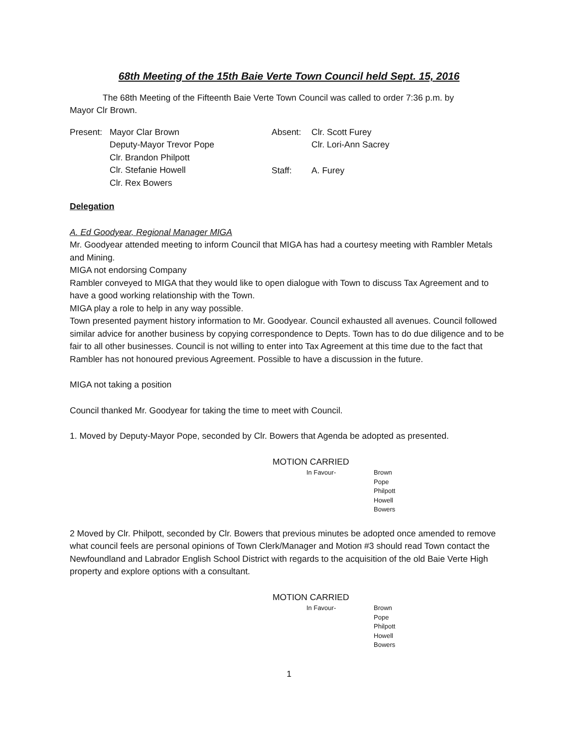68th Meeting of the 15th Baie Verte Town Council held Sept. 15, 2016
The 68th Meeting of the Fifteenth Baie Verte Town Council was called to order 7:36 p.m. by
Mayor Clr Brown.
Present: Mayor Clar Brown
Deputy-Mayor Trevor Pope
Clr. Brandon Philpott
Clr. Stefanie Howell
Clr. Rex Bowers
Absent: Clr. Scott Furey
Clr. Lori-Ann Sacrey
Staff: A. Furey
Delegation
A. Ed Goodyear, Regional Manager MIGA
Mr. Goodyear attended meeting to inform Council that MIGA has had a courtesy meeting with Rambler Metals and Mining.
MIGA not endorsing Company
Rambler conveyed to MIGA that they would like to open dialogue with Town to discuss Tax Agreement and to have a good working relationship with the Town.
MIGA play a role to help in any way possible.
Town presented payment history information to Mr. Goodyear. Council exhausted all avenues. Council followed similar advice for another business by copying correspondence to Depts. Town has to do due diligence and to be fair to all other businesses. Council is not willing to enter into Tax Agreement at this time due to the fact that Rambler has not honoured previous Agreement. Possible to have a discussion in the future.
MIGA not taking a position
Council thanked Mr. Goodyear for taking the time to meet with Council.
1. Moved by Deputy-Mayor Pope, seconded by Clr. Bowers that Agenda be adopted as presented.
MOTION CARRIED
In Favour- Brown
Pope
Philpott
Howell
Bowers
2 Moved by Clr. Philpott, seconded by Clr. Bowers that previous minutes be adopted once amended to remove what council feels are personal opinions of Town Clerk/Manager and Motion #3 should read Town contact the Newfoundland and Labrador English School District with regards to the acquisition of the old Baie Verte High property and explore options with a consultant.
MOTION CARRIED
In Favour- Brown
Pope
Philpott
Howell
Bowers
1